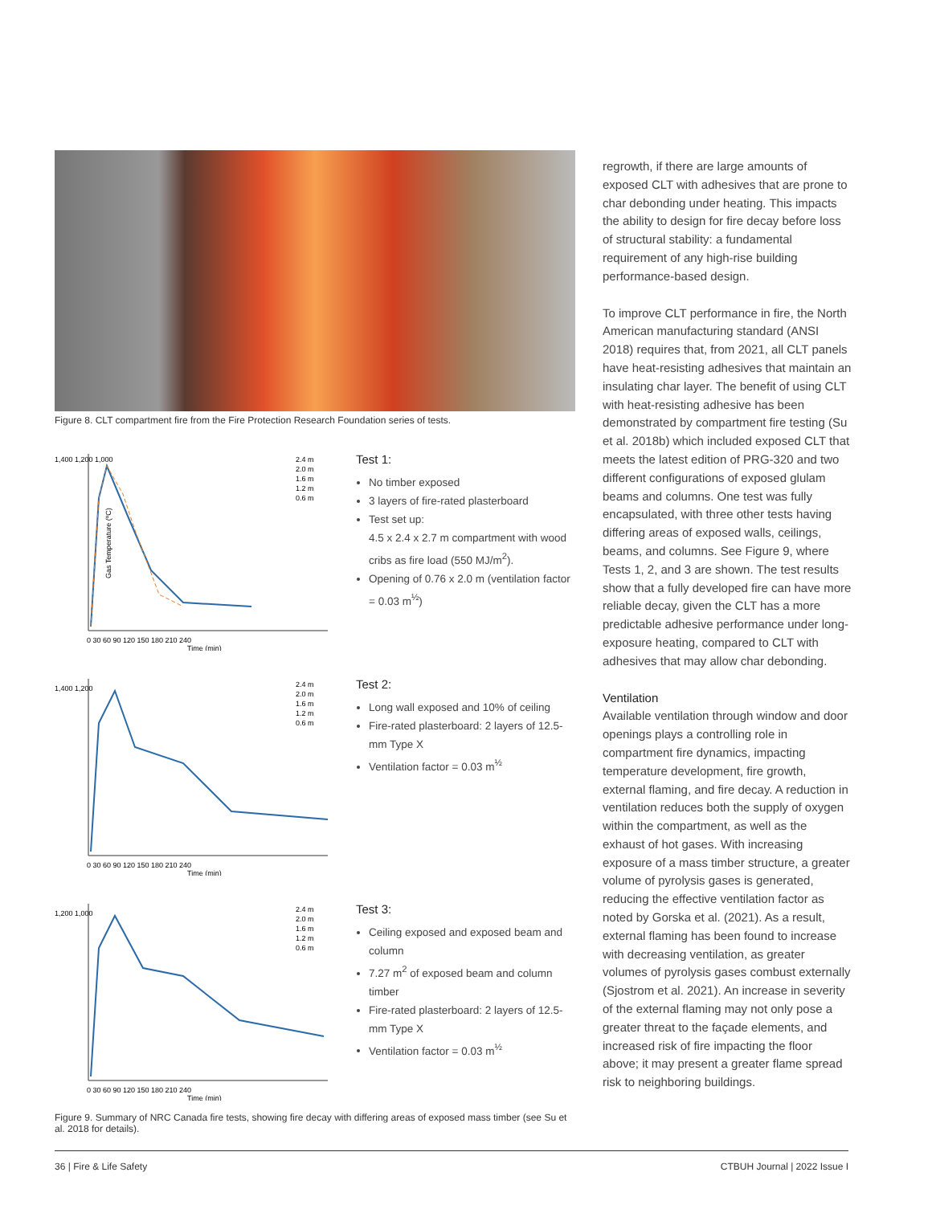Figure 8. CLT compartment fire from the Fire Protection Research Foundation series of tests.
1,400 1,200 1,000
Gas Temperature (ºC)
0 30 60 90 120 150 180 210 240
Time (min)
2.4 m
2.0 m
1.6 m
1.2 m
0.6 m
Test 1:
No timber exposed
3 layers of fire-rated plasterboard
Test set up:
4.5 x 2.4 x 2.7 m compartment with wood cribs as fire load (550 MJ/m<sup>2</sup>).
Opening of 0.76 x 2.0 m (ventilation factor = 0.03 m<sup>½</sup>)
1,400 1,200
0 30 60 90 120 150 180 210 240
Time (min)
2.4 m
2.0 m
1.6 m
1.2 m
0.6 m
Test 2:
Long wall exposed and 10% of ceiling
Fire-rated plasterboard: 2 layers of 12.5-mm Type X
Ventilation factor = 0.03 m<sup>½</sup>
1,200 1,000
0 30 60 90 120 150 180 210 240
Time (min)
2.4 m
2.0 m
1.6 m
1.2 m
0.6 m
Test 3:
Ceiling exposed and exposed beam and column
7.27 m<sup>2</sup> of exposed beam and column timber
Fire-rated plasterboard: 2 layers of 12.5-mm Type X
Ventilation factor = 0.03 m<sup>½</sup>
Figure 9. Summary of NRC Canada fire tests, showing fire decay with differing areas of exposed mass timber (see Su et al. 2018 for details).
regrowth, if there are large amounts of exposed CLT with adhesives that are prone to char debonding under heating. This impacts the ability to design for fire decay before loss of structural stability: a fundamental requirement of any high-rise building performance-based design.
To improve CLT performance in fire, the North American manufacturing standard (ANSI 2018) requires that, from 2021, all CLT panels have heat-resisting adhesives that maintain an insulating char layer. The benefit of using CLT with heat-resisting adhesive has been demonstrated by compartment fire testing (Su et al. 2018b) which included exposed CLT that meets the latest edition of PRG-320 and two different configurations of exposed glulam beams and columns. One test was fully encapsulated, with three other tests having differing areas of exposed walls, ceilings, beams, and columns. See Figure 9, where Tests 1, 2, and 3 are shown. The test results show that a fully developed fire can have more reliable decay, given the CLT has a more predictable adhesive performance under long-exposure heating, compared to CLT with adhesives that may allow char debonding.
Ventilation
Available ventilation through window and door openings plays a controlling role in compartment fire dynamics, impacting temperature development, fire growth, external flaming, and fire decay. A reduction in ventilation reduces both the supply of oxygen within the compartment, as well as the exhaust of hot gases. With increasing exposure of a mass timber structure, a greater volume of pyrolysis gases is generated, reducing the effective ventilation factor as noted by Gorska et al. (2021). As a result, external flaming has been found to increase with decreasing ventilation, as greater volumes of pyrolysis gases combust externally (Sjostrom et al. 2021). An increase in severity of the external flaming may not only pose a greater threat to the façade elements, and increased risk of fire impacting the floor above; it may present a greater flame spread risk to neighboring buildings.
36 | Fire & Life Safety CTBUH Journal | 2022 Issue I